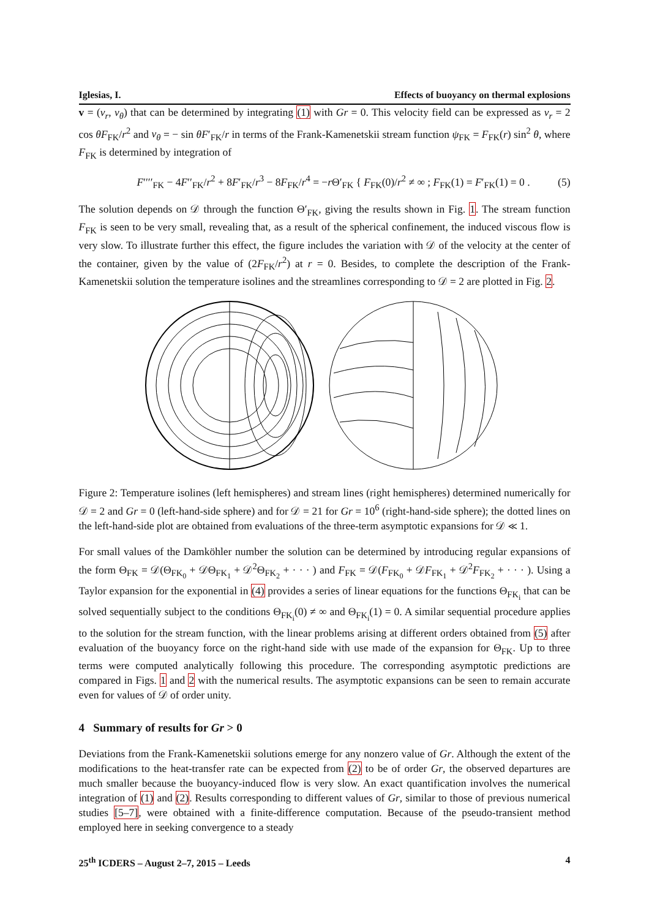Iglesias, I. Effects of buoyancy on thermal explosions
v = (v<sub>r</sub>, v<sub>θ</sub>) that can be determined by integrating (1) with Gr = 0. This velocity field can be expressed as v<sub>r</sub> = 2 cos θF<sub>FK</sub>/r<sup>2</sup> and v<sub>θ</sub> = − sin θF′<sub>FK</sub>/r in terms of the Frank-Kamenetskii stream function ψ<sub>FK</sub> = F<sub>FK</sub>(r) sin<sup>2</sup> θ, where F<sub>FK</sub> is determined by integration of
F′′′′<sub>FK</sub> − 4F′′<sub>FK</sub>/r<sup>2</sup> + 8F′<sub>FK</sub>/r<sup>3</sup> − 8F<sub>FK</sub>/r<sup>4</sup> = −r Θ′<sub>FK</sub> { F<sub>FK</sub>(0)/r<sup>2</sup> ≠ ∞ ; F<sub>FK</sub>(1) = F′<sub>FK</sub>(1) = 0 . (5)
The solution depends on 𝒟 through the function Θ′<sub>FK</sub>, giving the results shown in Fig. 1. The stream function F<sub>FK</sub> is seen to be very small, revealing that, as a result of the spherical confinement, the induced viscous flow is very slow. To illustrate further this effect, the figure includes the variation with 𝒟 of the velocity at the center of the container, given by the value of (2F<sub>FK</sub>/r<sup>2</sup>) at r = 0. Besides, to complete the description of the Frank-Kamenetskii solution the temperature isolines and the streamlines corresponding to 𝒟 = 2 are plotted in Fig. 2.
Figure 2: Temperature isolines (left hemispheres) and stream lines (right hemispheres) determined numerically for 𝒟 = 2 and Gr = 0 (left-hand-side sphere) and for 𝒟 = 21 for Gr = 10<sup>6</sup> (right-hand-side sphere); the dotted lines on the left-hand-side plot are obtained from evaluations of the three-term asymptotic expansions for 𝒟 ≪ 1.
For small values of the Damköhler number the solution can be determined by introducing regular expansions of the form Θ<sub>FK</sub> = 𝒟(Θ<sub>FK<sub>0</sub></sub> + 𝒟Θ<sub>FK<sub>1</sub></sub> + 𝒟<sup>2</sup>Θ<sub>FK<sub>2</sub></sub> + · · · ) and F<sub>FK</sub> = 𝒟(F<sub>FK<sub>0</sub></sub> + 𝒟F<sub>FK<sub>1</sub></sub> + 𝒟<sup>2</sup>F<sub>FK<sub>2</sub></sub> + · · · ). Using a Taylor expansion for the exponential in (4) provides a series of linear equations for the functions Θ<sub>FK<sub>i</sub></sub> that can be solved sequentially subject to the conditions Θ<sub>FK<sub>i</sub></sub>(0) ≠ ∞ and Θ<sub>FK<sub>i</sub></sub>(1) = 0. A similar sequential procedure applies to the solution for the stream function, with the linear problems arising at different orders obtained from (5) after evaluation of the buoyancy force on the right-hand side with use made of the expansion for Θ<sub>FK</sub>. Up to three terms were computed analytically following this procedure. The corresponding asymptotic predictions are compared in Figs. 1 and 2 with the numerical results. The asymptotic expansions can be seen to remain accurate even for values of 𝒟 of order unity.
4 Summary of results for Gr > 0
Deviations from the Frank-Kamenetskii solutions emerge for any nonzero value of Gr. Although the extent of the modifications to the heat-transfer rate can be expected from (2) to be of order Gr, the observed departures are much smaller because the buoyancy-induced flow is very slow. An exact quantification involves the numerical integration of (1) and (2). Results corresponding to different values of Gr, similar to those of previous numerical studies [5–7], were obtained with a finite-difference computation. Because of the pseudo-transient method employed here in seeking convergence to a steady
25<sup>th</sup> ICDERS – August 2–7, 2015 – Leeds 4